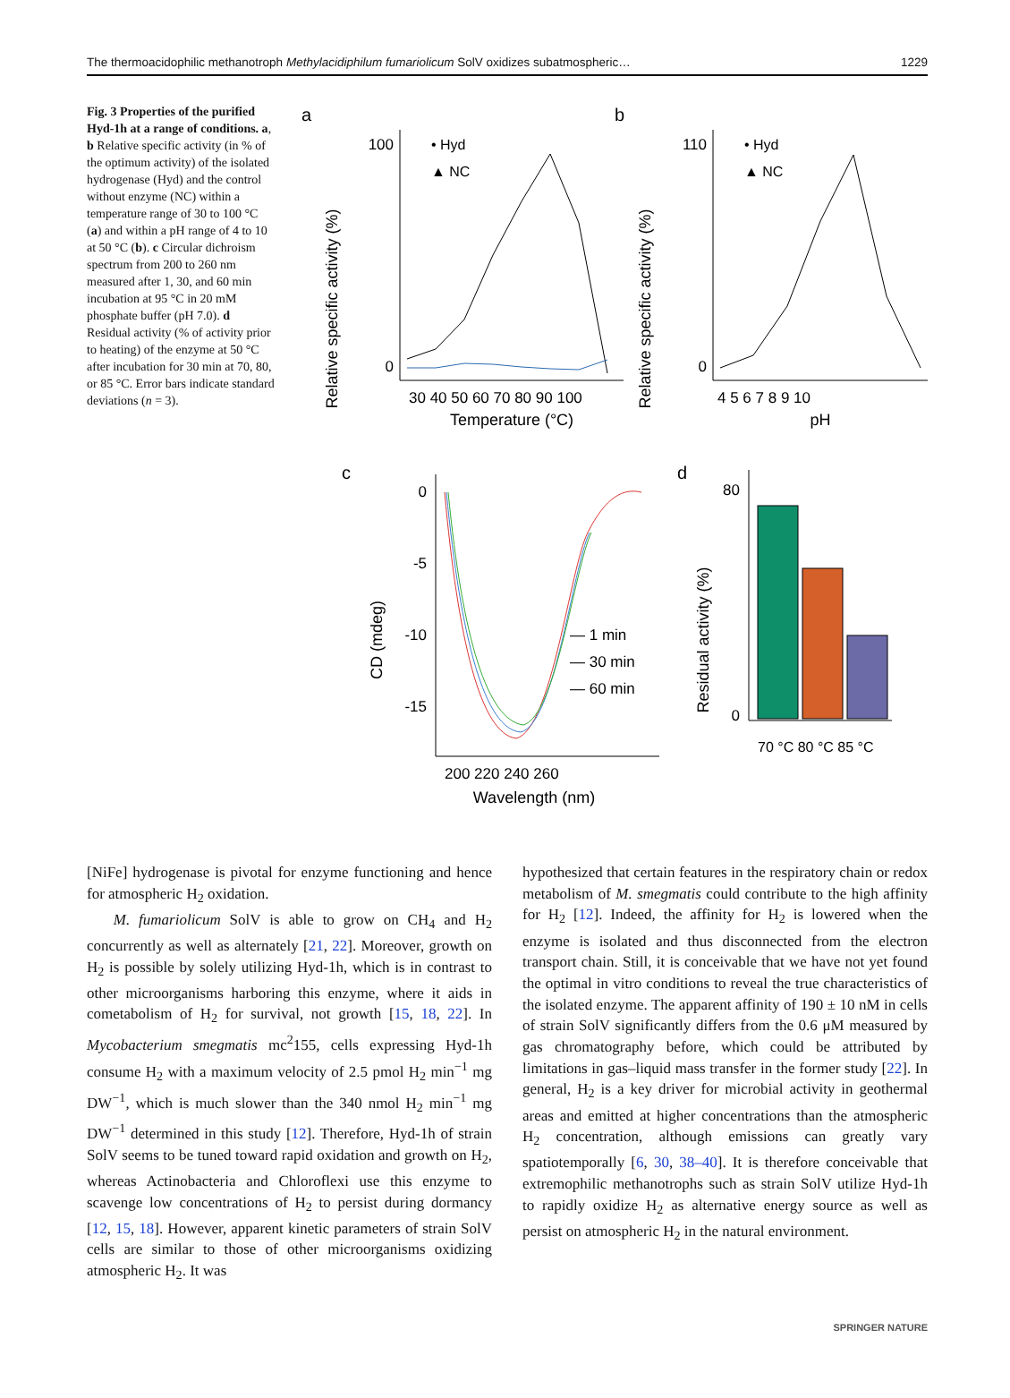The thermoacidophilic methanotroph Methylacidiphilum fumariolicum SolV oxidizes subatmospheric… 1229
Fig. 3 Properties of the purified Hyd-1h at a range of conditions. a, b Relative specific activity (in % of the optimum activity) of the isolated hydrogenase (Hyd) and the control without enzyme (NC) within a temperature range of 30 to 100 °C (a) and within a pH range of 4 to 10 at 50 °C (b). c Circular dichroism spectrum from 200 to 260 nm measured after 1, 30, and 60 min incubation at 95 °C in 20 mM phosphate buffer (pH 7.0). d Residual activity (% of activity prior to heating) of the enzyme at 50 °C after incubation for 30 min at 70, 80, or 85 °C. Error bars indicate standard deviations (n = 3).
a
Relative specific activity (%)
100
0
• Hyd
▲ NC
30 40 50 60 70 80 90 100
Temperature (°C)
b
Relative specific activity (%)
110
0
• Hyd
▲ NC
4 5 6 7 8 9 10
pH
c
CD (mdeg)
0
-5
-10
-15
— 1 min
— 30 min
— 60 min
200 220 240 260
Wavelength (nm)
d
Residual activity (%)
80
0
70 °C 80 °C 85 °C
[NiFe] hydrogenase is pivotal for enzyme functioning and hence for atmospheric H<sub>2</sub> oxidation.
M. fumariolicum SolV is able to grow on CH<sub>4</sub> and H<sub>2</sub> concurrently as well as alternately [21, 22]. Moreover, growth on H<sub>2</sub> is possible by solely utilizing Hyd-1h, which is in contrast to other microorganisms harboring this enzyme, where it aids in cometabolism of H<sub>2</sub> for survival, not growth [15, 18, 22]. In Mycobacterium smegmatis mc<sup>2</sup>155, cells expressing Hyd-1h consume H<sub>2</sub> with a maximum velocity of 2.5 pmol H<sub>2</sub> min<sup>−1</sup> mg DW<sup>−1</sup>, which is much slower than the 340 nmol H<sub>2</sub> min<sup>−1</sup> mg DW<sup>−1</sup> determined in this study [12]. Therefore, Hyd-1h of strain SolV seems to be tuned toward rapid oxidation and growth on H<sub>2</sub>, whereas Actinobacteria and Chloroflexi use this enzyme to scavenge low concentrations of H<sub>2</sub> to persist during dormancy [12, 15, 18]. However, apparent kinetic parameters of strain SolV cells are similar to those of other microorganisms oxidizing atmospheric H<sub>2</sub>. It was
hypothesized that certain features in the respiratory chain or redox metabolism of M. smegmatis could contribute to the high affinity for H<sub>2</sub> [12]. Indeed, the affinity for H<sub>2</sub> is lowered when the enzyme is isolated and thus disconnected from the electron transport chain. Still, it is conceivable that we have not yet found the optimal in vitro conditions to reveal the true characteristics of the isolated enzyme. The apparent affinity of 190 ± 10 nM in cells of strain SolV significantly differs from the 0.6 μM measured by gas chromatography before, which could be attributed by limitations in gas–liquid mass transfer in the former study [22]. In general, H<sub>2</sub> is a key driver for microbial activity in geothermal areas and emitted at higher concentrations than the atmospheric H<sub>2</sub> concentration, although emissions can greatly vary spatiotemporally [6, 30, 38–40]. It is therefore conceivable that extremophilic methanotrophs such as strain SolV utilize Hyd-1h to rapidly oxidize H<sub>2</sub> as alternative energy source as well as persist on atmospheric H<sub>2</sub> in the natural environment.
SPRINGER NATURE